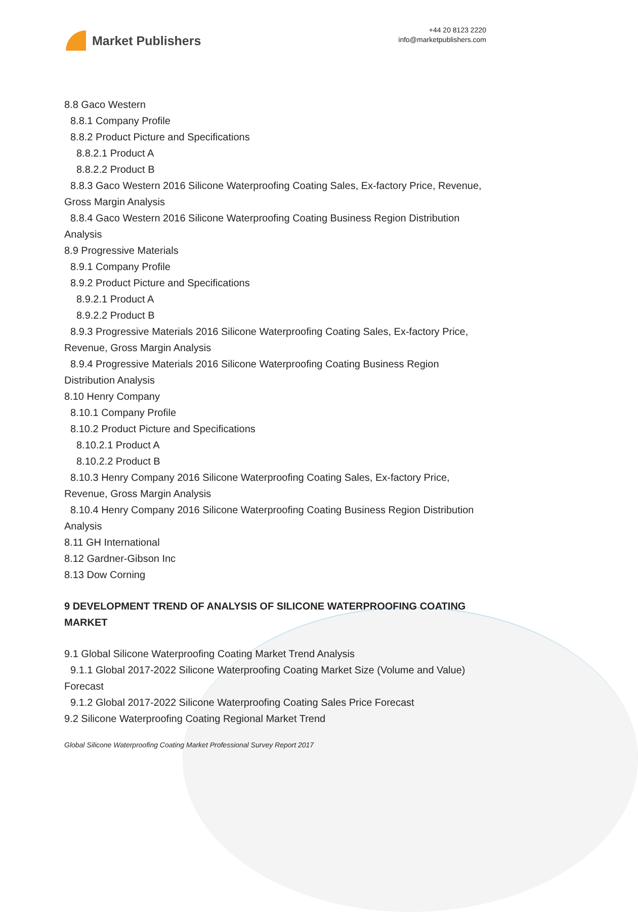Market Publishers
+44 20 8123 2220
info@marketpublishers.com
8.8 Gaco Western
8.8.1 Company Profile
8.8.2 Product Picture and Specifications
8.8.2.1 Product A
8.8.2.2 Product B
8.8.3 Gaco Western 2016 Silicone Waterproofing Coating Sales, Ex-factory Price, Revenue, Gross Margin Analysis
8.8.4 Gaco Western 2016 Silicone Waterproofing Coating Business Region Distribution Analysis
8.9 Progressive Materials
8.9.1 Company Profile
8.9.2 Product Picture and Specifications
8.9.2.1 Product A
8.9.2.2 Product B
8.9.3 Progressive Materials 2016 Silicone Waterproofing Coating Sales, Ex-factory Price, Revenue, Gross Margin Analysis
8.9.4 Progressive Materials 2016 Silicone Waterproofing Coating Business Region Distribution Analysis
8.10 Henry Company
8.10.1 Company Profile
8.10.2 Product Picture and Specifications
8.10.2.1 Product A
8.10.2.2 Product B
8.10.3 Henry Company 2016 Silicone Waterproofing Coating Sales, Ex-factory Price, Revenue, Gross Margin Analysis
8.10.4 Henry Company 2016 Silicone Waterproofing Coating Business Region Distribution Analysis
8.11 GH International
8.12 Gardner-Gibson Inc
8.13 Dow Corning
9 DEVELOPMENT TREND OF ANALYSIS OF SILICONE WATERPROOFING COATING MARKET
9.1 Global Silicone Waterproofing Coating Market Trend Analysis
9.1.1 Global 2017-2022 Silicone Waterproofing Coating Market Size (Volume and Value) Forecast
9.1.2 Global 2017-2022 Silicone Waterproofing Coating Sales Price Forecast
9.2 Silicone Waterproofing Coating Regional Market Trend
Global Silicone Waterproofing Coating Market Professional Survey Report 2017